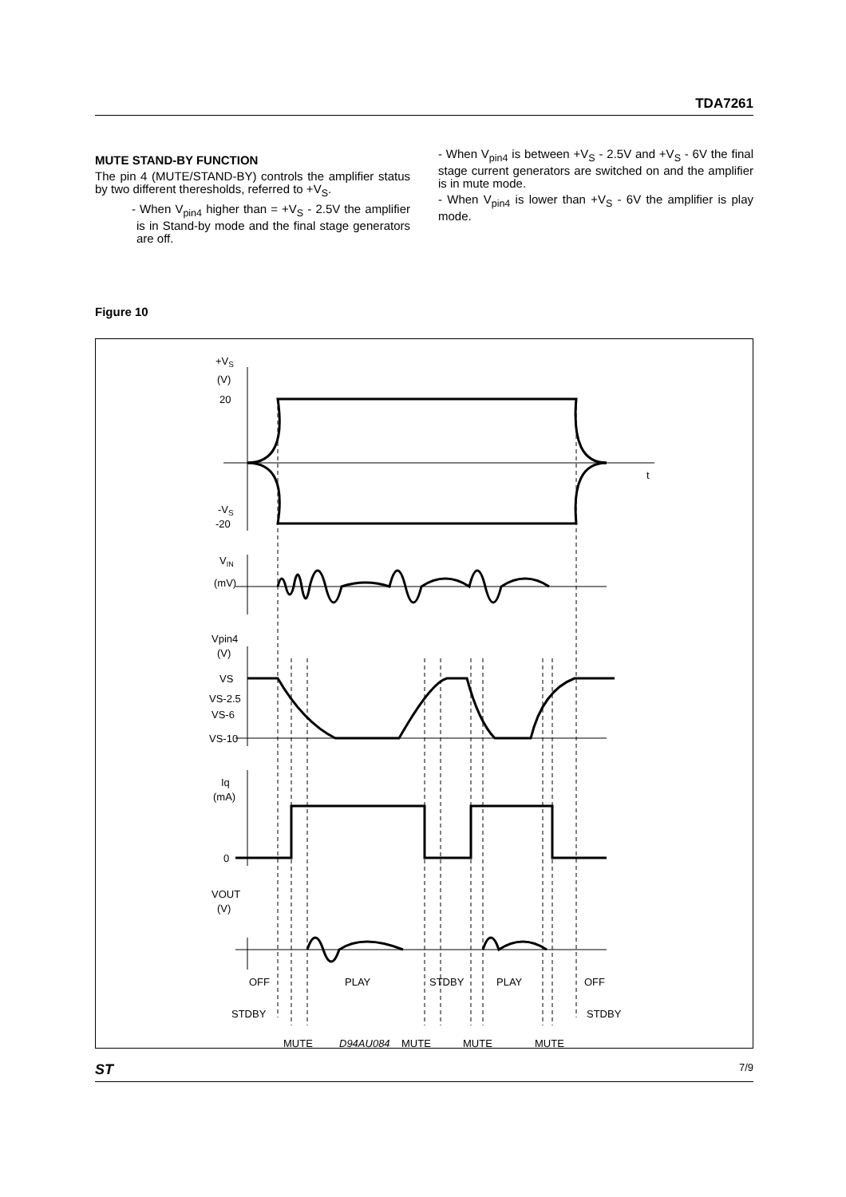TDA7261
MUTE STAND-BY FUNCTION
The pin 4 (MUTE/STAND-BY) controls the amplifier status by two different theresholds, referred to +V<sub>S</sub>.
- When V<sub>pin4</sub> higher than = +V<sub>S</sub> - 2.5V the amplifier is in Stand-by mode and the final stage generators are off.
- When V<sub>pin4</sub> is between +V<sub>S</sub> - 2.5V and +V<sub>S</sub> - 6V the final stage current generators are switched on and the amplifier is in mute mode.
- When V<sub>pin4</sub> is lower than +V<sub>S</sub> - 6V the amplifier is play mode.
Figure 10
+VS
(V)
20
t
-VS
-20
VIN
(mV)
Vpin4
(V)
VS
VS-2.5
VS-6
VS-10
Iq
(mA)
0
VOUT
(V)
OFF
PLAY
STDBY
PLAY
OFF
STDBY
STDBY
MUTE
D94AU084
MUTE
MUTE
MUTE
ST 7/9